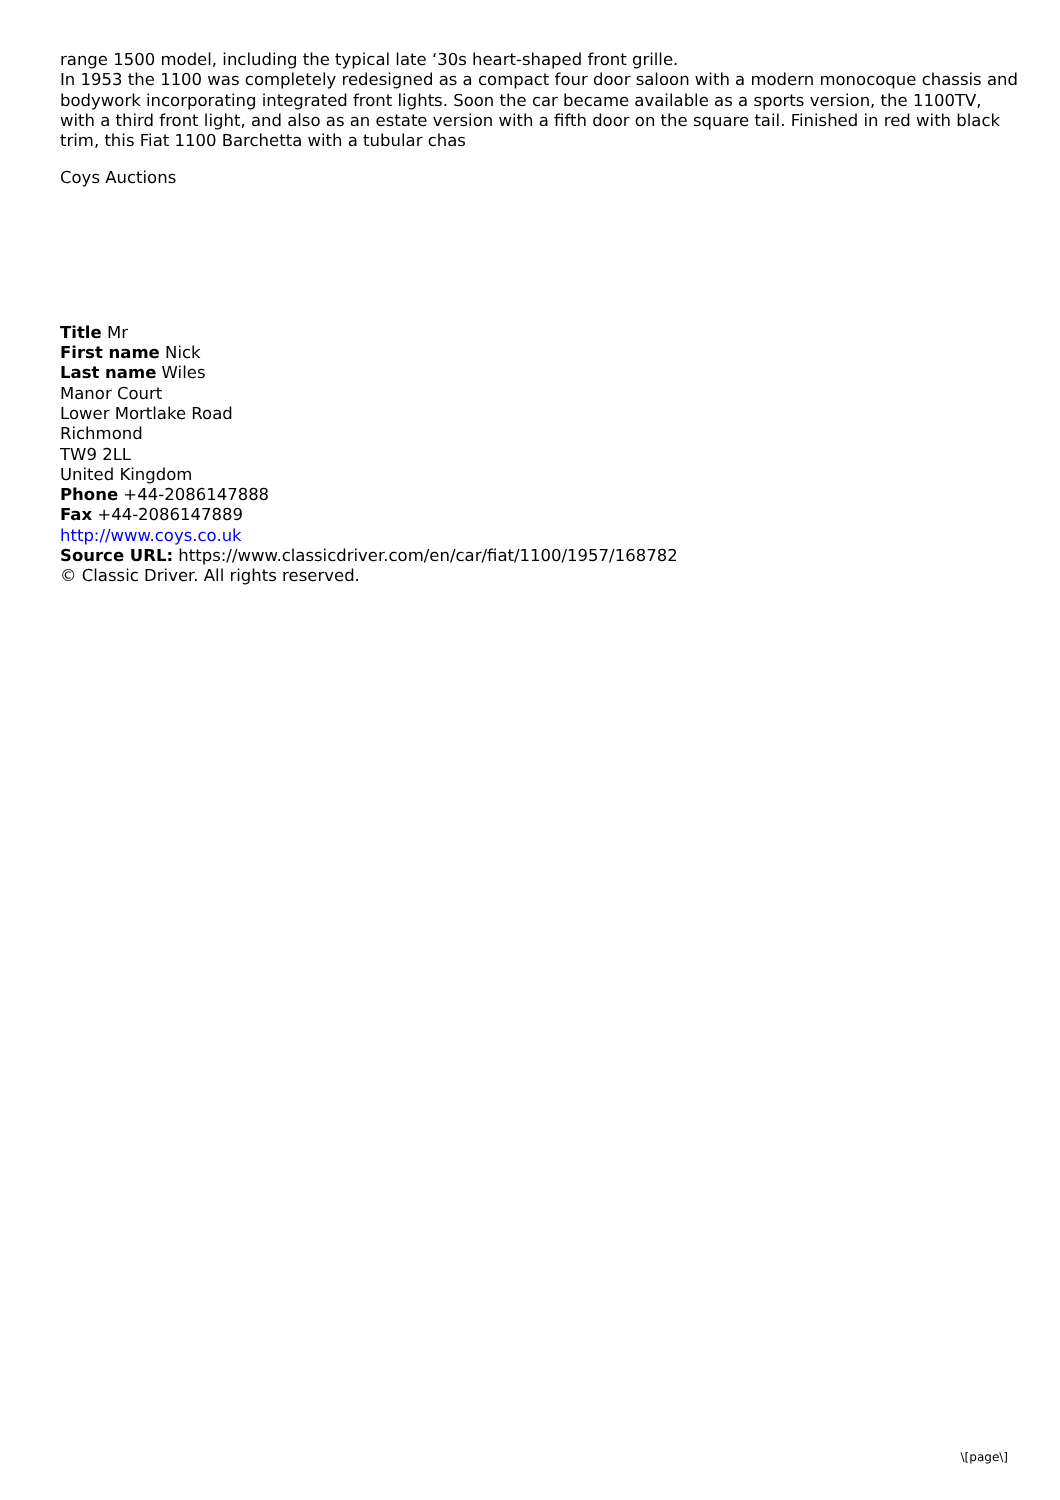range 1500 model, including the typical late ‘30s heart-shaped front grille.
In 1953 the 1100 was completely redesigned as a compact four door saloon with a modern monocoque chassis and bodywork incorporating integrated front lights. Soon the car became available as a sports version, the 1100TV, with a third front light, and also as an estate version with a fifth door on the square tail. Finished in red with black trim, this Fiat 1100 Barchetta with a tubular chas
Coys Auctions
Title Mr
First name Nick
Last name Wiles
Manor Court
Lower Mortlake Road
Richmond
TW9 2LL
United Kingdom
Phone +44-2086147888
Fax +44-2086147889
http://www.coys.co.uk
Source URL: https://www.classicdriver.com/en/car/fiat/1100/1957/168782
© Classic Driver. All rights reserved.
\[page\]